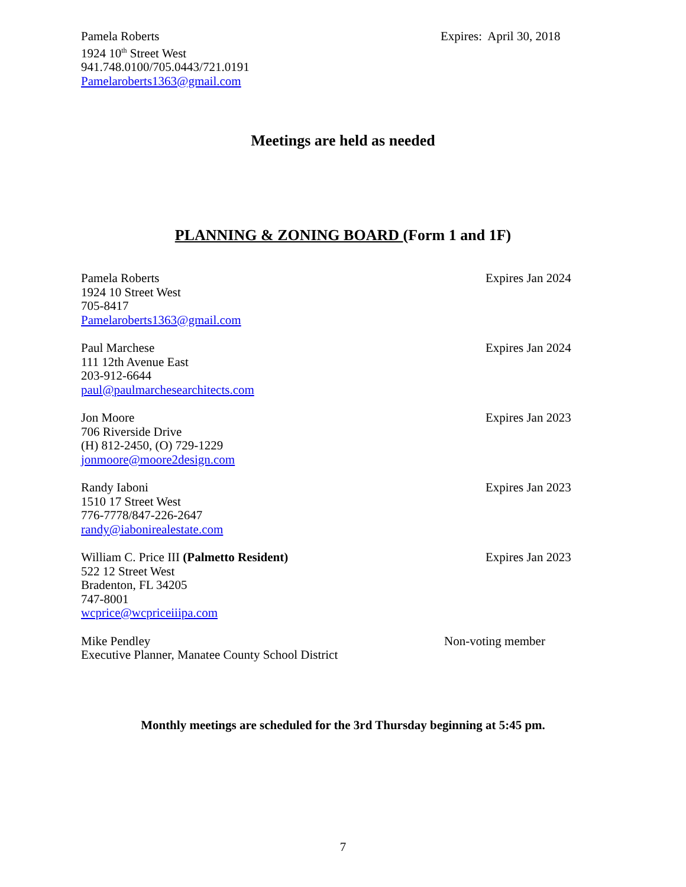Pamela Roberts
1924 10<sup>th</sup> Street West
941.748.0100/705.0443/721.0191
Pamelaroberts1363@gmail.com
Expires: April 30, 2018
Meetings are held as needed
PLANNING & ZONING BOARD (Form 1 and 1F)
Pamela Roberts
1924 10 Street West
705-8417
Pamelaroberts1363@gmail.com
Expires Jan 2024
Paul Marchese
111 12th Avenue East
203-912-6644
paul@paulmarchesearchitects.com
Expires Jan 2024
Jon Moore
706 Riverside Drive
(H) 812-2450, (O) 729-1229
jonmoore@moore2design.com
Expires Jan 2023
Randy Iaboni
1510 17 Street West
776-7778/847-226-2647
randy@iabonirealestate.com
Expires Jan 2023
William C. Price III (Palmetto Resident)
522 12 Street West
Bradenton, FL 34205
747-8001
wcprice@wcpriceiiipa.com
Expires Jan 2023
Mike Pendley
Executive Planner, Manatee County School District
Non-voting member
Monthly meetings are scheduled for the 3rd Thursday beginning at 5:45 pm.
7